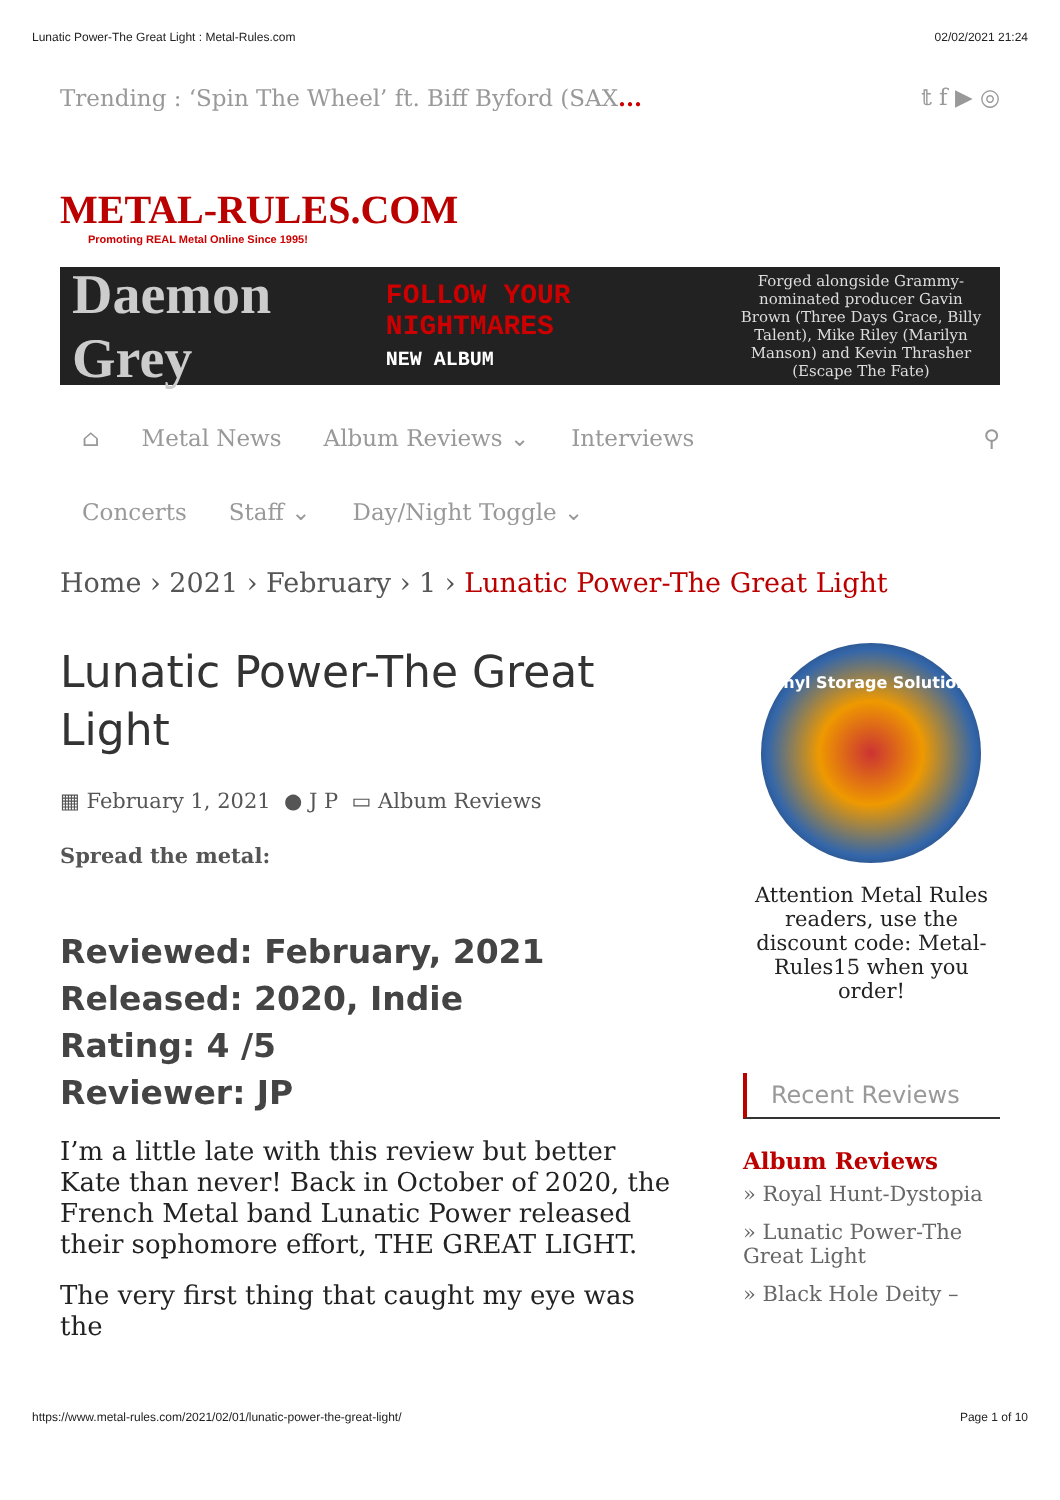Lunatic Power-The Great Light : Metal-Rules.com 02/02/2021 21:24
Trending : ‘Spin The Wheel’ ft. Biff Byford (SAX... 𝕥 f ▶ ◎
METAL-RULES.COM
Promoting REAL Metal Online Since 1995!
Daemon Grey FOLLOW YOUR NIGHTMARES
NEW ALBUM Forged alongside Grammy-nominated producer Gavin Brown (Three Days Grace, Billy Talent), Mike Riley (Marilyn Manson) and Kevin Thrasher (Escape The Fate)
⌂ Metal News Album Reviews ⌄ Interviews ⚲
Concerts Staff ⌄ Day/Night Toggle ⌄
Home › 2021 › February › 1 › Lunatic Power-The Great Light
Lunatic Power-The Great Light
▦ February 1, 2021 ● J P ▭ Album Reviews
Spread the metal:
Reviewed: February, 2021
Released: 2020, Indie
Rating: 4 /5
Reviewer: JP
I’m a little late with this review but better Kate than never! Back in October of 2020, the French Metal band Lunatic Power released their sophomore effort, THE GREAT LIGHT.
The very first thing that caught my eye was the
Vinyl Storage Solutions
Attention Metal Rules readers, use the discount code: Metal-Rules15 when you order!
Recent Reviews
Album Reviews
» Royal Hunt-Dystopia
» Lunatic Power-The Great Light
» Black Hole Deity –
https://www.metal-rules.com/2021/02/01/lunatic-power-the-great-light/ Page 1 of 10